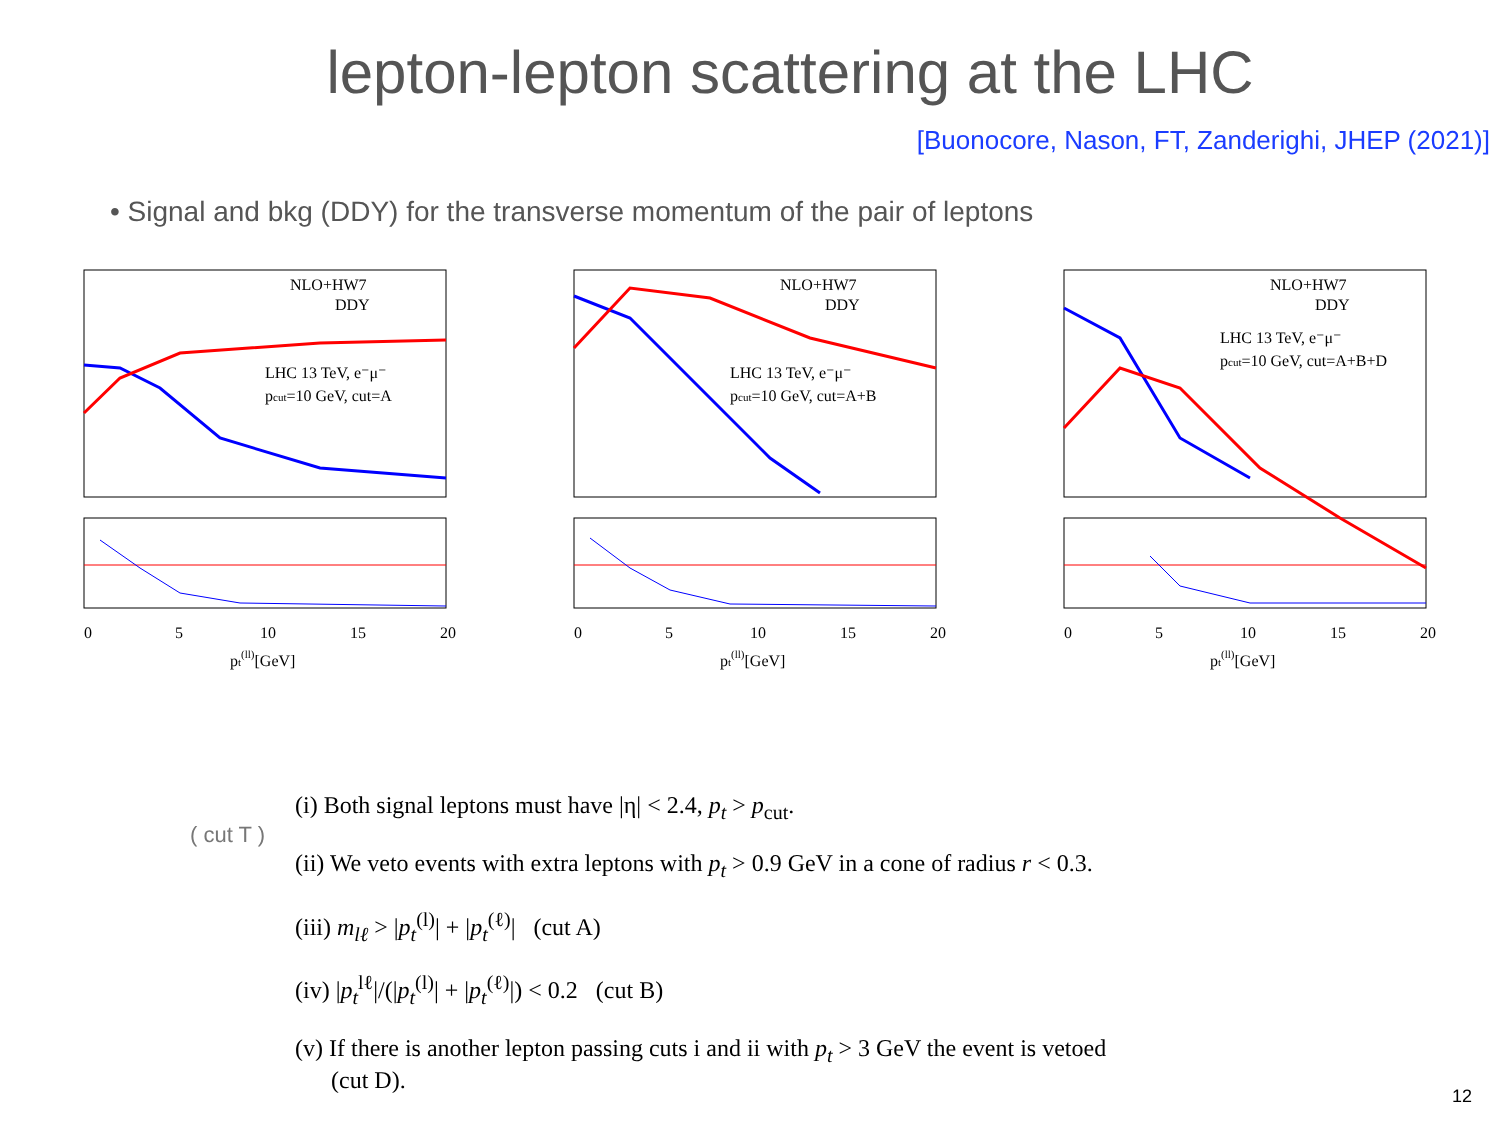lepton-lepton scattering at the LHC
[Buonocore, Nason, FT, Zanderighi, JHEP (2021)]
• Signal and bkg (DDY) for the transverse momentum of the pair of leptons
NLO+HW7
DDY
LHC 13 TeV, e⁻μ⁻
pcut=10 GeV, cut=A
0
5
10
15
20
pt(ll)[GeV]
NLO+HW7
DDY
LHC 13 TeV, e⁻μ⁻
pcut=10 GeV, cut=A+B
0
5
10
15
20
pt(ll)[GeV]
NLO+HW7
DDY
LHC 13 TeV, e⁻μ⁻
pcut=10 GeV, cut=A+B+D
0
5
10
15
20
pt(ll)[GeV]
( cut T )
(i) Both signal leptons must have |η| < 2.4, p<sub>t</sub> > p<sub>cut</sub>.
(ii) We veto events with extra leptons with p<sub>t</sub> > 0.9 GeV in a cone of radius r < 0.3.
(iii) m<sub>lℓ</sub> > |p<sub>t</sub><sup>(l)</sup>| + |p<sub>t</sub><sup>(ℓ)</sup>| (cut A)
(iv) |p<sub>t</sub><sup>lℓ</sup>|/(|p<sub>t</sub><sup>(l)</sup>| + |p<sub>t</sub><sup>(ℓ)</sup>|) < 0.2 (cut B)
(v) If there is another lepton passing cuts i and ii with p<sub>t</sub> > 3 GeV the event is vetoed
(cut D).
12